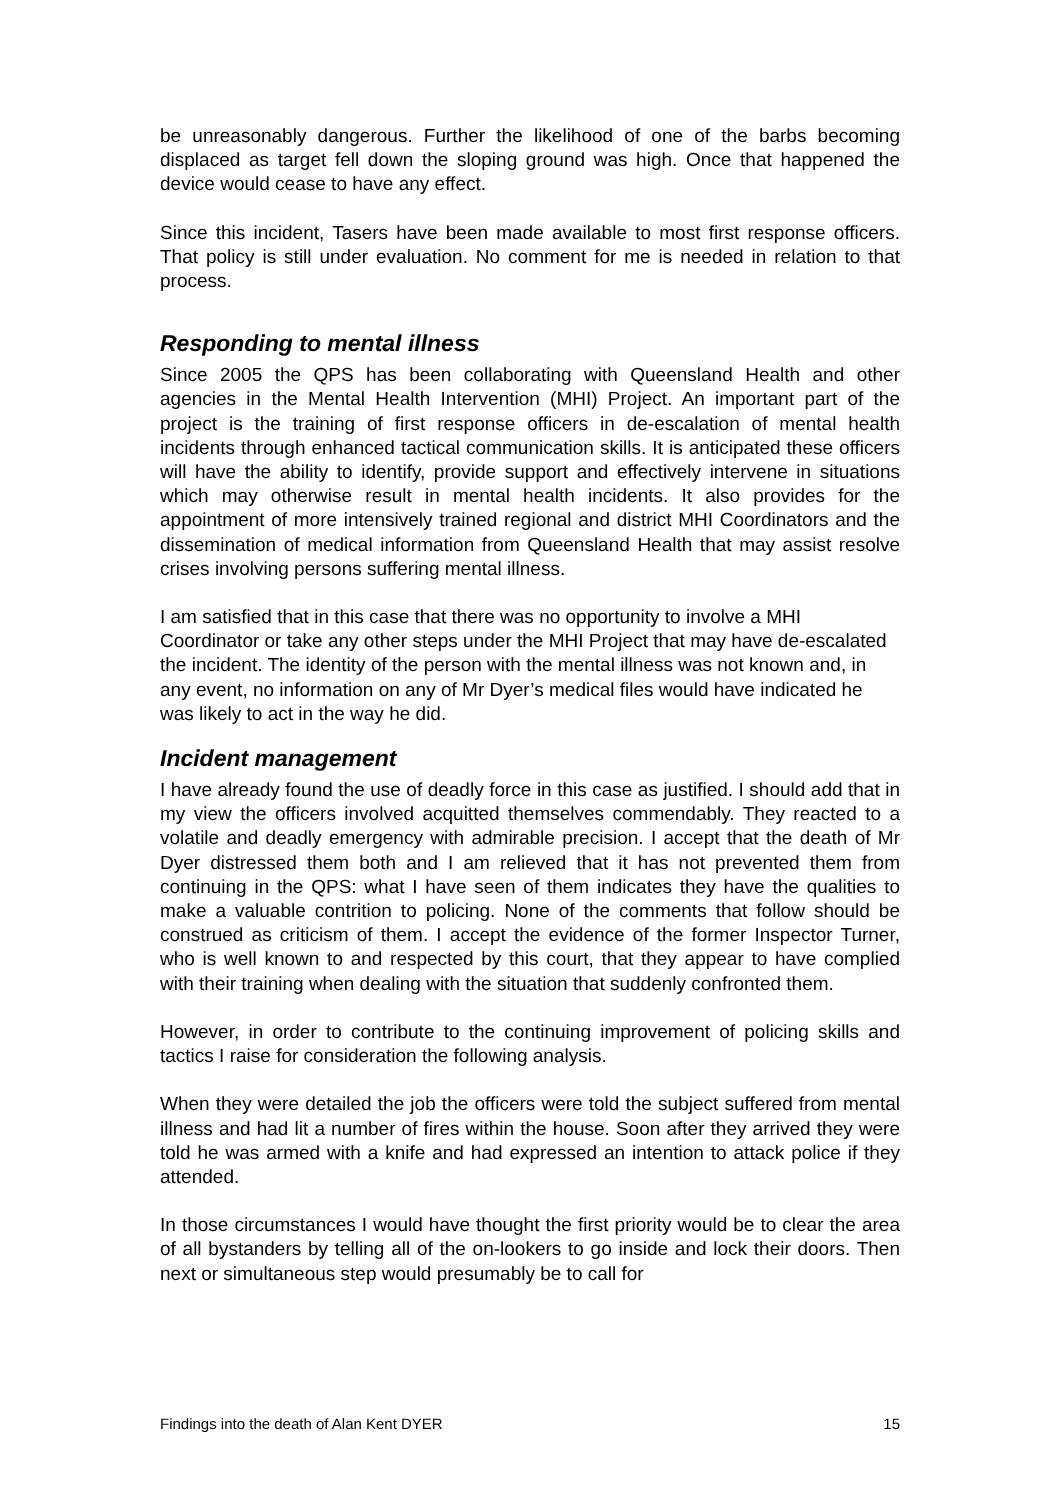be unreasonably dangerous. Further the likelihood of one of the barbs becoming displaced as target fell down the sloping ground was high. Once that happened the device would cease to have any effect.
Since this incident, Tasers have been made available to most first response officers. That policy is still under evaluation. No comment for me is needed in relation to that process.
Responding to mental illness
Since 2005 the QPS has been collaborating with Queensland Health and other agencies in the Mental Health Intervention (MHI) Project. An important part of the project is the training of first response officers in de-escalation of mental health incidents through enhanced tactical communication skills. It is anticipated these officers will have the ability to identify, provide support and effectively intervene in situations which may otherwise result in mental health incidents. It also provides for the appointment of more intensively trained regional and district MHI Coordinators and the dissemination of medical information from Queensland Health that may assist resolve crises involving persons suffering mental illness.
I am satisfied that in this case that there was no opportunity to involve a MHI Coordinator or take any other steps under the MHI Project that may have de-escalated the incident. The identity of the person with the mental illness was not known and, in any event, no information on any of Mr Dyer’s medical files would have indicated he was likely to act in the way he did.
Incident management
I have already found the use of deadly force in this case as justified. I should add that in my view the officers involved acquitted themselves commendably. They reacted to a volatile and deadly emergency with admirable precision. I accept that the death of Mr Dyer distressed them both and I am relieved that it has not prevented them from continuing in the QPS: what I have seen of them indicates they have the qualities to make a valuable contrition to policing. None of the comments that follow should be construed as criticism of them. I accept the evidence of the former Inspector Turner, who is well known to and respected by this court, that they appear to have complied with their training when dealing with the situation that suddenly confronted them.
However, in order to contribute to the continuing improvement of policing skills and tactics I raise for consideration the following analysis.
When they were detailed the job the officers were told the subject suffered from mental illness and had lit a number of fires within the house. Soon after they arrived they were told he was armed with a knife and had expressed an intention to attack police if they attended.
In those circumstances I would have thought the first priority would be to clear the area of all bystanders by telling all of the on-lookers to go inside and lock their doors. Then next or simultaneous step would presumably be to call for
Findings into the death of Alan Kent DYER 15